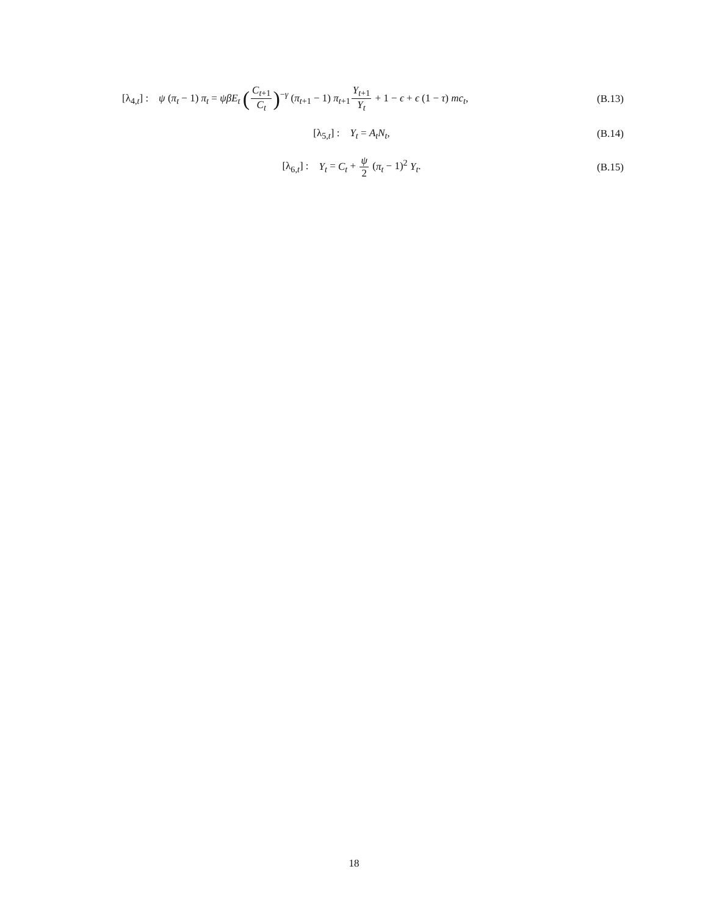[λ<sub>4,t</sub>] : ψ (π<sub>t</sub> − 1) π<sub>t</sub> = ψβE<sub>t</sub> (C<sub>t+1</sub> C<sub>t</sub>)<sup>−γ</sup> (π<sub>t+1</sub> − 1) π<sub>t+1</sub>Y<sub>t+1</sub> Y<sub>t</sub> + 1 − ϵ + ϵ (1 − τ) mc<sub>t</sub>,
(B.13)
[λ<sub>5,t</sub>] : Y<sub>t</sub> = A<sub>t</sub>N<sub>t</sub>, (B.14)
[λ<sub>6,t</sub>] : Y<sub>t</sub> = C<sub>t</sub> + ψ 2 (π<sub>t</sub> − 1)<sup>2</sup> Y<sub>t</sub>.
(B.15)
18